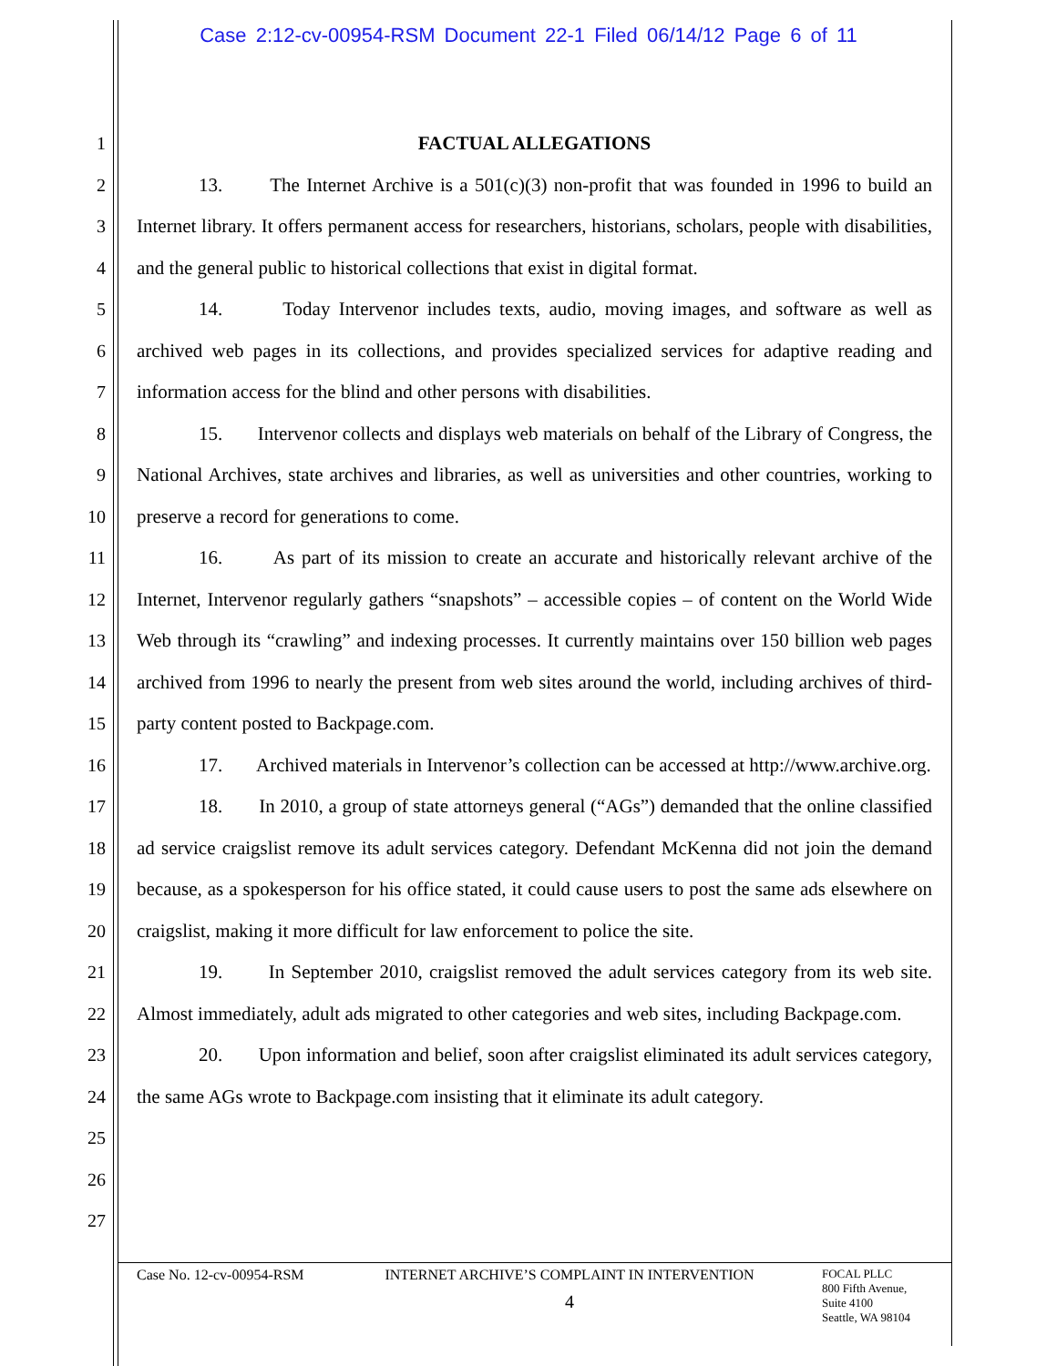Case 2:12-cv-00954-RSM Document 22-1 Filed 06/14/12 Page 6 of 11
1
2
3
4
5
6
7
8
9
10
11
12
13
14
15
16
17
18
19
20
21
22
23
24
25
26
27
FACTUAL ALLEGATIONS
13. The Internet Archive is a 501(c)(3) non-profit that was founded in 1996 to build an Internet library. It offers permanent access for researchers, historians, scholars, people with disabilities, and the general public to historical collections that exist in digital format.
14. Today Intervenor includes texts, audio, moving images, and software as well as archived web pages in its collections, and provides specialized services for adaptive reading and information access for the blind and other persons with disabilities.
15. Intervenor collects and displays web materials on behalf of the Library of Congress, the National Archives, state archives and libraries, as well as universities and other countries, working to preserve a record for generations to come.
16. As part of its mission to create an accurate and historically relevant archive of the Internet, Intervenor regularly gathers “snapshots” – accessible copies – of content on the World Wide Web through its “crawling” and indexing processes. It currently maintains over 150 billion web pages archived from 1996 to nearly the present from web sites around the world, including archives of third-party content posted to Backpage.com.
17. Archived materials in Intervenor’s collection can be accessed at http://www.archive.org.
18. In 2010, a group of state attorneys general (“AGs”) demanded that the online classified ad service craigslist remove its adult services category. Defendant McKenna did not join the demand because, as a spokesperson for his office stated, it could cause users to post the same ads elsewhere on craigslist, making it more difficult for law enforcement to police the site.
19. In September 2010, craigslist removed the adult services category from its web site. Almost immediately, adult ads migrated to other categories and web sites, including Backpage.com.
20. Upon information and belief, soon after craigslist eliminated its adult services category, the same AGs wrote to Backpage.com insisting that it eliminate its adult category.
Case No. 12-cv-00954-RSM
INTERNET ARCHIVE’S COMPLAINT IN INTERVENTION
4
FOCAL PLLC
800 Fifth Avenue,
Suite 4100
Seattle, WA 98104